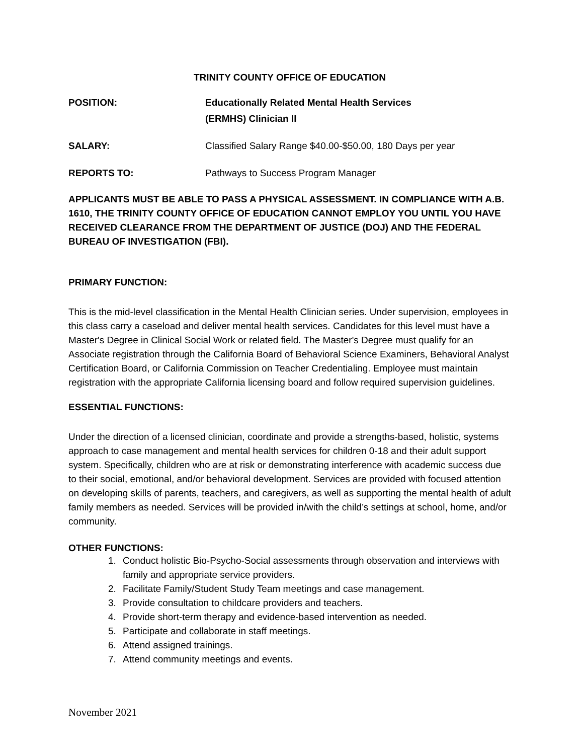TRINITY COUNTY OFFICE OF EDUCATION
POSITION: Educationally Related Mental Health Services
(ERMHS) Clinician II
SALARY: Classified Salary Range $40.00-$50.00, 180 Days per year
REPORTS TO: Pathways to Success Program Manager
APPLICANTS MUST BE ABLE TO PASS A PHYSICAL ASSESSMENT. IN COMPLIANCE WITH A.B. 1610, THE TRINITY COUNTY OFFICE OF EDUCATION CANNOT EMPLOY YOU UNTIL YOU HAVE RECEIVED CLEARANCE FROM THE DEPARTMENT OF JUSTICE (DOJ) AND THE FEDERAL BUREAU OF INVESTIGATION (FBI).
PRIMARY FUNCTION:
This is the mid-level classification in the Mental Health Clinician series. Under supervision, employees in this class carry a caseload and deliver mental health services. Candidates for this level must have a Master's Degree in Clinical Social Work or related field. The Master's Degree must qualify for an Associate registration through the California Board of Behavioral Science Examiners, Behavioral Analyst Certification Board, or California Commission on Teacher Credentialing. Employee must maintain registration with the appropriate California licensing board and follow required supervision guidelines.
ESSENTIAL FUNCTIONS:
Under the direction of a licensed clinician, coordinate and provide a strengths-based, holistic, systems approach to case management and mental health services for children 0-18 and their adult support system. Specifically, children who are at risk or demonstrating interference with academic success due to their social, emotional, and/or behavioral development. Services are provided with focused attention on developing skills of parents, teachers, and caregivers, as well as supporting the mental health of adult family members as needed. Services will be provided in/with the child’s settings at school, home, and/or community.
OTHER FUNCTIONS:
1. Conduct holistic Bio-Psycho-Social assessments through observation and interviews with family and appropriate service providers.
2. Facilitate Family/Student Study Team meetings and case management.
3. Provide consultation to childcare providers and teachers.
4. Provide short-term therapy and evidence-based intervention as needed.
5. Participate and collaborate in staff meetings.
6. Attend assigned trainings.
7. Attend community meetings and events.
November 2021